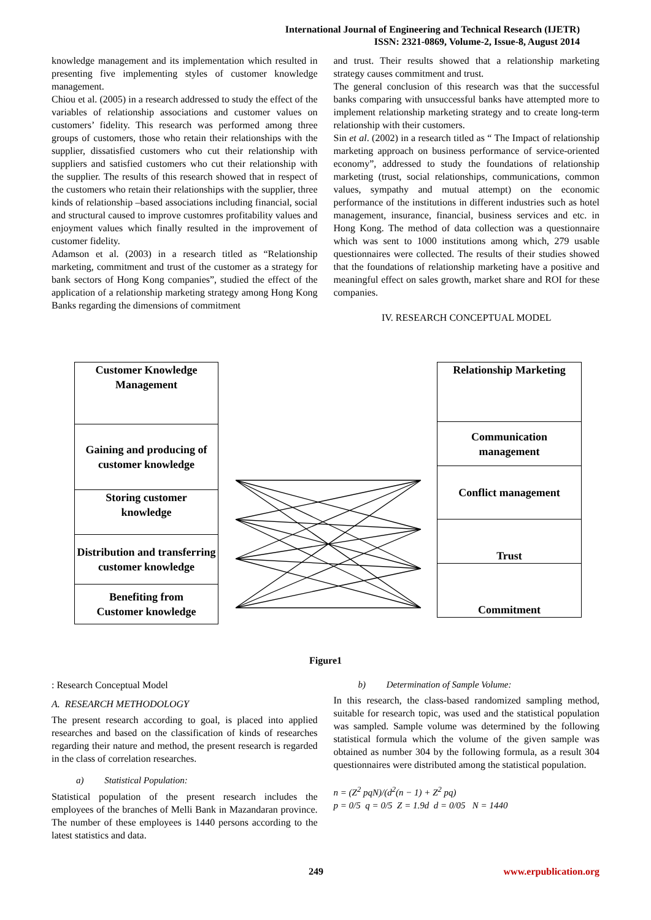International Journal of Engineering and Technical Research (IJETR)
ISSN: 2321-0869, Volume-2, Issue-8, August 2014
knowledge management and its implementation which resulted in presenting five implementing styles of customer knowledge management.
Chiou et al. (2005) in a research addressed to study the effect of the variables of relationship associations and customer values on customers’ fidelity. This research was performed among three groups of customers, those who retain their relationships with the supplier, dissatisfied customers who cut their relationship with suppliers and satisfied customers who cut their relationship with the supplier. The results of this research showed that in respect of the customers who retain their relationships with the supplier, three kinds of relationship –based associations including financial, social and structural caused to improve customres profitability values and enjoyment values which finally resulted in the improvement of customer fidelity.
Adamson et al. (2003) in a research titled as “Relationship marketing, commitment and trust of the customer as a strategy for bank sectors of Hong Kong companies”, studied the effect of the application of a relationship marketing strategy among Hong Kong Banks regarding the dimensions of commitment
and trust. Their results showed that a relationship marketing strategy causes commitment and trust.
The general conclusion of this research was that the successful banks comparing with unsuccessful banks have attempted more to implement relationship marketing strategy and to create long-term relationship with their customers.
Sin et al. (2002) in a research titled as “ The Impact of relationship marketing approach on business performance of service-oriented economy”, addressed to study the foundations of relationship marketing (trust, social relationships, communications, common values, sympathy and mutual attempt) on the economic performance of the institutions in different industries such as hotel management, insurance, financial, business services and etc. in Hong Kong. The method of data collection was a questionnaire which was sent to 1000 institutions among which, 279 usable questionnaires were collected. The results of their studies showed that the foundations of relationship marketing have a positive and meaningful effect on sales growth, market share and ROI for these companies.
IV. RESEARCH CONCEPTUAL MODEL
Customer Knowledge
Management
Gaining and producing of customer knowledge
Storing customer
knowledge
Distribution and transferring customer knowledge
Benefiting from
Customer knowledge
Relationship Marketing
Communication
management
Conflict management
Trust
Commitment
Figure1
: Research Conceptual Model
A. RESEARCH METHODOLOGY
The present research according to goal, is placed into applied researches and based on the classification of kinds of researches regarding their nature and method, the present research is regarded in the class of correlation researches.
a) Statistical Population:
Statistical population of the present research includes the employees of the branches of Melli Bank in Mazandaran province. The number of these employees is 1440 persons according to the latest statistics and data.
b) Determination of Sample Volume:
In this research, the class-based randomized sampling method, suitable for research topic, was used and the statistical population was sampled. Sample volume was determined by the following statistical formula which the volume of the given sample was obtained as number 304 by the following formula, as a result 304 questionnaires were distributed among the statistical population.
n = (Z<sup>2</sup> pqN)/(d<sup>2</sup>(n − 1) + Z<sup>2</sup> pq)
p = 0/5 q = 0/5 Z = 1.9d d = 0/05 N = 1440
249 www.erpublication.org